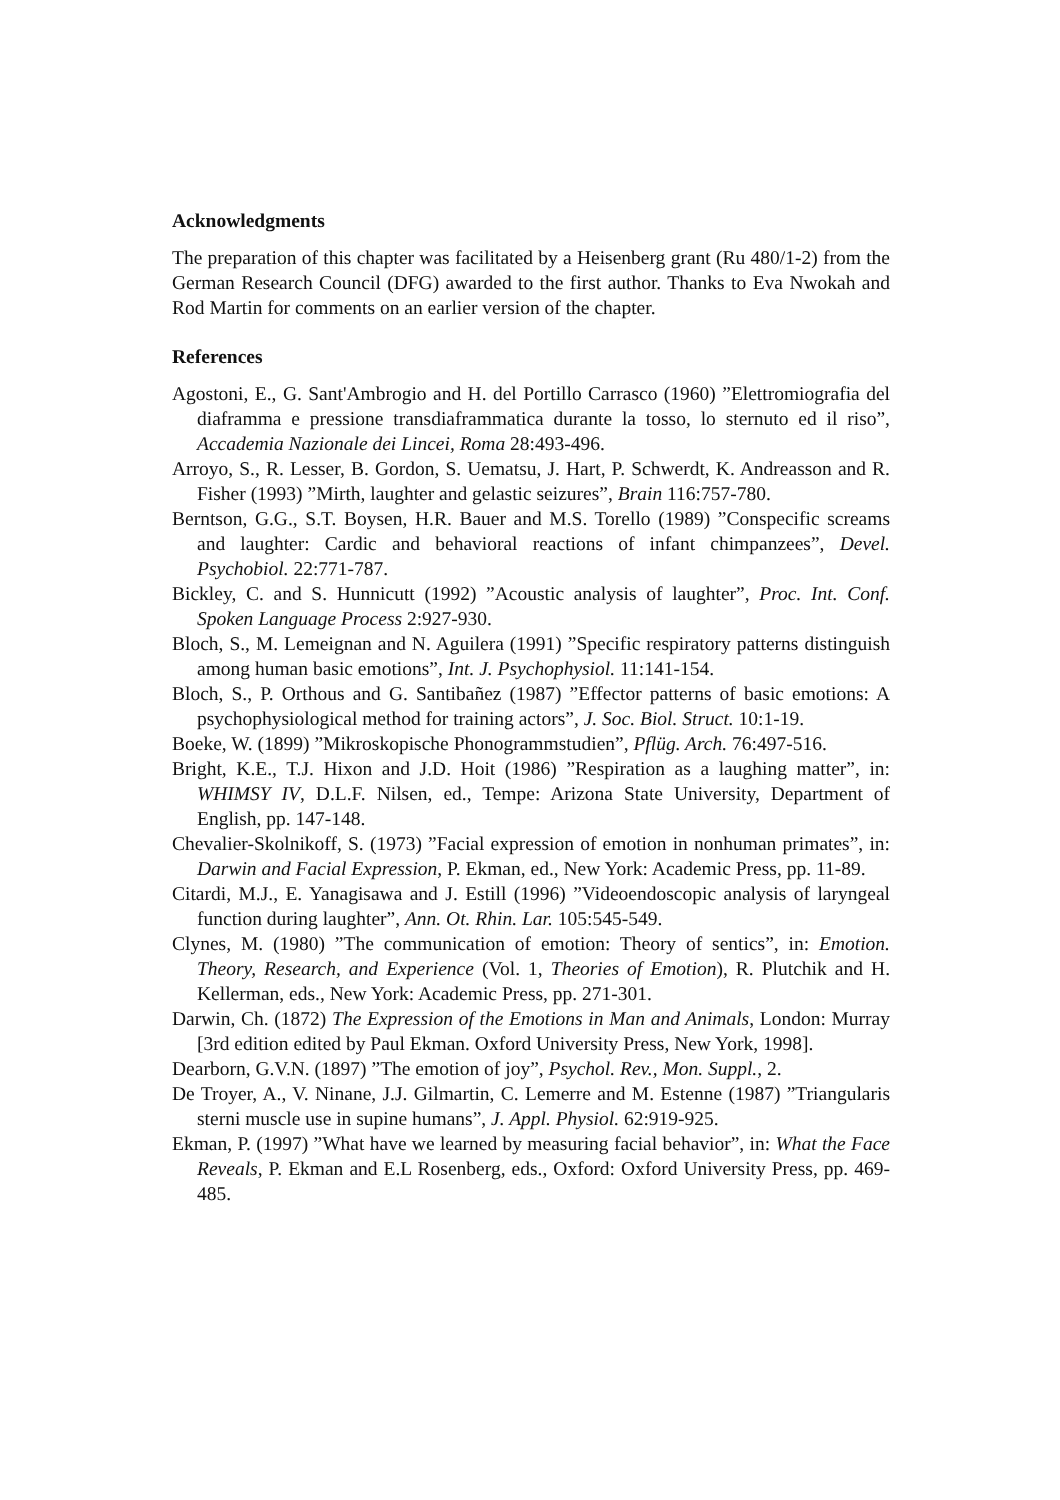Acknowledgments
The preparation of this chapter was facilitated by a Heisenberg grant (Ru 480/1-2) from the German Research Council (DFG) awarded to the first author. Thanks to Eva Nwokah and Rod Martin for comments on an earlier version of the chapter.
References
Agostoni, E., G. Sant'Ambrogio and H. del Portillo Carrasco (1960) ”Elettromiografia del diaframma e pressione transdiaframmatica durante la tosso, lo sternuto ed il riso”, Accademia Nazionale dei Lincei, Roma 28:493-496.
Arroyo, S., R. Lesser, B. Gordon, S. Uematsu, J. Hart, P. Schwerdt, K. Andreasson and R. Fisher (1993) ”Mirth, laughter and gelastic seizures”, Brain 116:757-780.
Berntson, G.G., S.T. Boysen, H.R. Bauer and M.S. Torello (1989) ”Conspecific screams and laughter: Cardic and behavioral reactions of infant chimpanzees”, Devel. Psychobiol. 22:771-787.
Bickley, C. and S. Hunnicutt (1992) ”Acoustic analysis of laughter”, Proc. Int. Conf. Spoken Language Process 2:927-930.
Bloch, S., M. Lemeignan and N. Aguilera (1991) ”Specific respiratory patterns distinguish among human basic emotions”, Int. J. Psychophysiol. 11:141-154.
Bloch, S., P. Orthous and G. Santibañez (1987) ”Effector patterns of basic emotions: A psychophysiological method for training actors”, J. Soc. Biol. Struct. 10:1-19.
Boeke, W. (1899) ”Mikroskopische Phonogrammstudien”, Pflüg. Arch. 76:497-516.
Bright, K.E., T.J. Hixon and J.D. Hoit (1986) ”Respiration as a laughing matter”, in: WHIMSY IV, D.L.F. Nilsen, ed., Tempe: Arizona State University, Department of English, pp. 147-148.
Chevalier-Skolnikoff, S. (1973) ”Facial expression of emotion in nonhuman primates”, in: Darwin and Facial Expression, P. Ekman, ed., New York: Academic Press, pp. 11-89.
Citardi, M.J., E. Yanagisawa and J. Estill (1996) ”Videoendoscopic analysis of laryngeal function during laughter”, Ann. Ot. Rhin. Lar. 105:545-549.
Clynes, M. (1980) ”The communication of emotion: Theory of sentics”, in: Emotion. Theory, Research, and Experience (Vol. 1, Theories of Emotion), R. Plutchik and H. Kellerman, eds., New York: Academic Press, pp. 271-301.
Darwin, Ch. (1872) The Expression of the Emotions in Man and Animals, London: Murray [3rd edition edited by Paul Ekman. Oxford University Press, New York, 1998].
Dearborn, G.V.N. (1897) ”The emotion of joy”, Psychol. Rev., Mon. Suppl., 2.
De Troyer, A., V. Ninane, J.J. Gilmartin, C. Lemerre and M. Estenne (1987) ”Triangularis sterni muscle use in supine humans”, J. Appl. Physiol. 62:919-925.
Ekman, P. (1997) ”What have we learned by measuring facial behavior”, in: What the Face Reveals, P. Ekman and E.L Rosenberg, eds., Oxford: Oxford University Press, pp. 469-485.